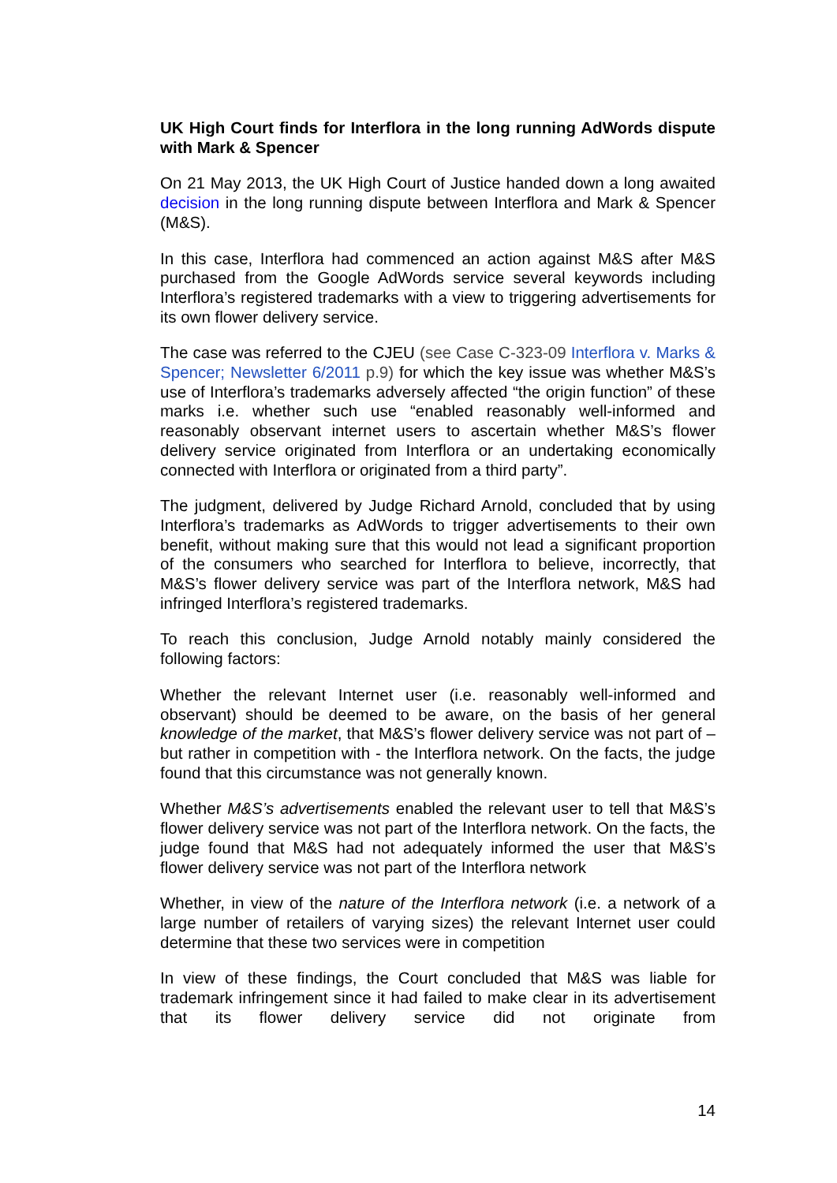UK High Court finds for Interflora in the long running AdWords dispute with Mark & Spencer
On 21 May 2013, the UK High Court of Justice handed down a long awaited decision in the long running dispute between Interflora and Mark & Spencer (M&S).
In this case, Interflora had commenced an action against M&S after M&S purchased from the Google AdWords service several keywords including Interflora’s registered trademarks with a view to triggering advertisements for its own flower delivery service.
The case was referred to the CJEU (see Case C-323-09 Interflora v. Marks & Spencer; Newsletter 6/2011 p.9) for which the key issue was whether M&S’s use of Interflora’s trademarks adversely affected “the origin function” of these marks i.e. whether such use “enabled reasonably well-informed and reasonably observant internet users to ascertain whether M&S’s flower delivery service originated from Interflora or an undertaking economically connected with Interflora or originated from a third party”.
The judgment, delivered by Judge Richard Arnold, concluded that by using Interflora’s trademarks as AdWords to trigger advertisements to their own benefit, without making sure that this would not lead a significant proportion of the consumers who searched for Interflora to believe, incorrectly, that M&S’s flower delivery service was part of the Interflora network, M&S had infringed Interflora’s registered trademarks.
To reach this conclusion, Judge Arnold notably mainly considered the following factors:
Whether the relevant Internet user (i.e. reasonably well-informed and observant) should be deemed to be aware, on the basis of her general knowledge of the market, that M&S’s flower delivery service was not part of – but rather in competition with - the Interflora network. On the facts, the judge found that this circumstance was not generally known.
Whether M&S’s advertisements enabled the relevant user to tell that M&S’s flower delivery service was not part of the Interflora network. On the facts, the judge found that M&S had not adequately informed the user that M&S’s flower delivery service was not part of the Interflora network
Whether, in view of the nature of the Interflora network (i.e. a network of a large number of retailers of varying sizes) the relevant Internet user could determine that these two services were in competition
In view of these findings, the Court concluded that M&S was liable for trademark infringement since it had failed to make clear in its advertisement that its flower delivery service did not originate from
14